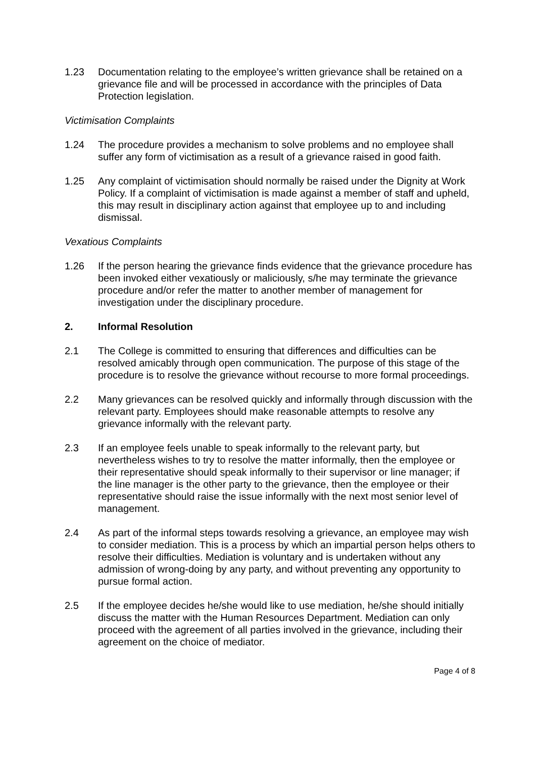1.23 Documentation relating to the employee’s written grievance shall be retained on a grievance file and will be processed in accordance with the principles of Data Protection legislation.
Victimisation Complaints
1.24 The procedure provides a mechanism to solve problems and no employee shall suffer any form of victimisation as a result of a grievance raised in good faith.
1.25 Any complaint of victimisation should normally be raised under the Dignity at Work Policy. If a complaint of victimisation is made against a member of staff and upheld, this may result in disciplinary action against that employee up to and including dismissal.
Vexatious Complaints
1.26 If the person hearing the grievance finds evidence that the grievance procedure has been invoked either vexatiously or maliciously, s/he may terminate the grievance procedure and/or refer the matter to another member of management for investigation under the disciplinary procedure.
2. Informal Resolution
2.1 The College is committed to ensuring that differences and difficulties can be resolved amicably through open communication. The purpose of this stage of the procedure is to resolve the grievance without recourse to more formal proceedings.
2.2 Many grievances can be resolved quickly and informally through discussion with the relevant party. Employees should make reasonable attempts to resolve any grievance informally with the relevant party.
2.3 If an employee feels unable to speak informally to the relevant party, but nevertheless wishes to try to resolve the matter informally, then the employee or their representative should speak informally to their supervisor or line manager; if the line manager is the other party to the grievance, then the employee or their representative should raise the issue informally with the next most senior level of management.
2.4 As part of the informal steps towards resolving a grievance, an employee may wish to consider mediation. This is a process by which an impartial person helps others to resolve their difficulties. Mediation is voluntary and is undertaken without any admission of wrong-doing by any party, and without preventing any opportunity to pursue formal action.
2.5 If the employee decides he/she would like to use mediation, he/she should initially discuss the matter with the Human Resources Department. Mediation can only proceed with the agreement of all parties involved in the grievance, including their agreement on the choice of mediator.
Page 4 of 8